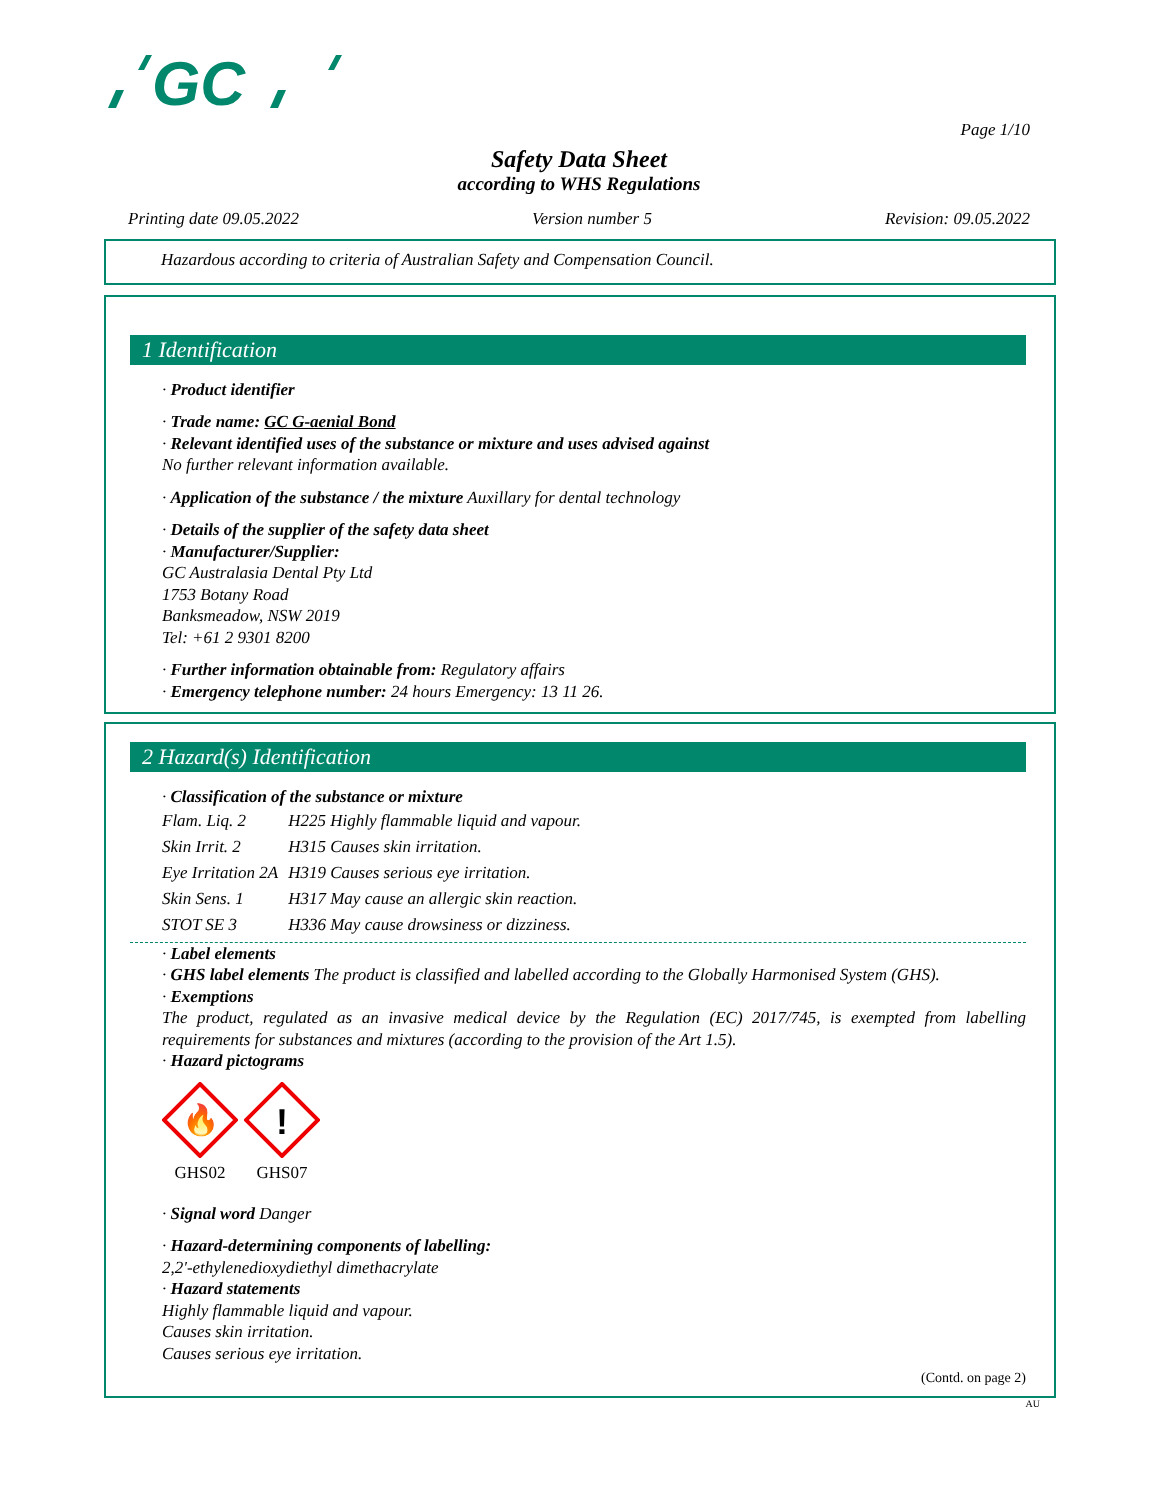GC
Page 1/10
Safety Data Sheet
according to WHS Regulations
Printing date 09.05.2022 Version number 5 Revision: 09.05.2022
Hazardous according to criteria of Australian Safety and Compensation Council.
1 Identification
· Product identifier
· Trade name: GC G-aenial Bond
· Relevant identified uses of the substance or mixture and uses advised against
No further relevant information available.
· Application of the substance / the mixture Auxillary for dental technology
· Details of the supplier of the safety data sheet
· Manufacturer/Supplier:
GC Australasia Dental Pty Ltd
1753 Botany Road
Banksmeadow, NSW 2019
Tel: +61 2 9301 8200
· Further information obtainable from: Regulatory affairs
· Emergency telephone number: 24 hours Emergency: 13 11 26.
2 Hazard(s) Identification
· Classification of the substance or mixture
| Flam. Liq. 2 | H225 Highly flammable liquid and vapour. |
| Skin Irrit. 2 | H315 Causes skin irritation. |
| Eye Irritation 2A | H319 Causes serious eye irritation. |
| Skin Sens. 1 | H317 May cause an allergic skin reaction. |
| STOT SE 3 | H336 May cause drowsiness or dizziness. |
· Label elements
· GHS label elements The product is classified and labelled according to the Globally Harmonised System (GHS).
· Exemptions
The product, regulated as an invasive medical device by the Regulation (EC) 2017/745, is exempted from labelling requirements for substances and mixtures (according to the provision of the Art 1.5).
· Hazard pictograms
🔥
GHS02
!
GHS07
· Signal word Danger
· Hazard-determining components of labelling:
2,2'-ethylenedioxydiethyl dimethacrylate
· Hazard statements
Highly flammable liquid and vapour.
Causes skin irritation.
Causes serious eye irritation.
(Contd. on page 2)
AU